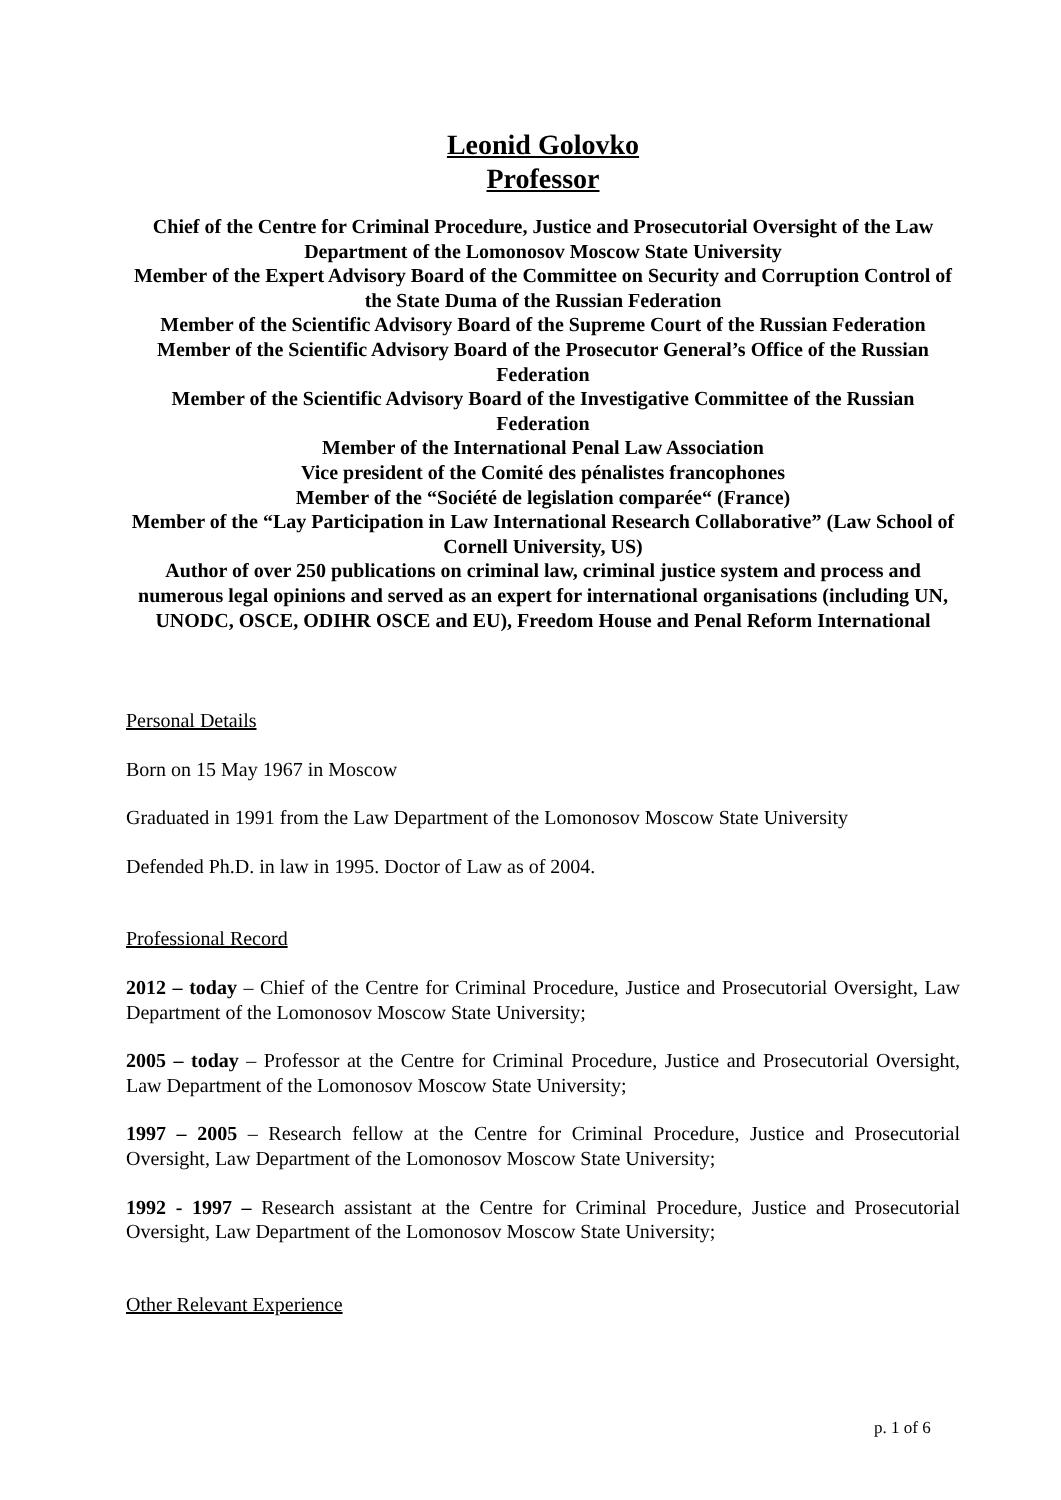Leonid Golovko
Professor
Chief of the Centre for Criminal Procedure, Justice and Prosecutorial Oversight of the Law Department of the Lomonosov Moscow State University
Member of the Expert Advisory Board of the Committee on Security and Corruption Control of the State Duma of the Russian Federation
Member of the Scientific Advisory Board of the Supreme Court of the Russian Federation
Member of the Scientific Advisory Board of the Prosecutor General’s Office of the Russian Federation
Member of the Scientific Advisory Board of the Investigative Committee of the Russian Federation
Member of the International Penal Law Association
Vice president of the Comité des pénalistes francophones
Member of the “Société de legislation comparée“ (France)
Member of the “Lay Participation in Law International Research Collaborative” (Law School of Cornell University, US)
Author of over 250 publications on criminal law, criminal justice system and process and numerous legal opinions and served as an expert for international organisations (including UN, UNODC, OSCE, ODIHR OSCE and EU), Freedom House and Penal Reform International
Personal Details
Born on 15 May 1967 in Moscow
Graduated in 1991 from the Law Department of the Lomonosov Moscow State University
Defended Ph.D. in law in 1995. Doctor of Law as of 2004.
Professional Record
2012 – today – Chief of the Centre for Criminal Procedure, Justice and Prosecutorial Oversight, Law Department of the Lomonosov Moscow State University;
2005 – today – Professor at the Centre for Criminal Procedure, Justice and Prosecutorial Oversight, Law Department of the Lomonosov Moscow State University;
1997 – 2005 – Research fellow at the Centre for Criminal Procedure, Justice and Prosecutorial Oversight, Law Department of the Lomonosov Moscow State University;
1992 - 1997 – Research assistant at the Centre for Criminal Procedure, Justice and Prosecutorial Oversight, Law Department of the Lomonosov Moscow State University;
Other Relevant Experience
p. 1 of 6